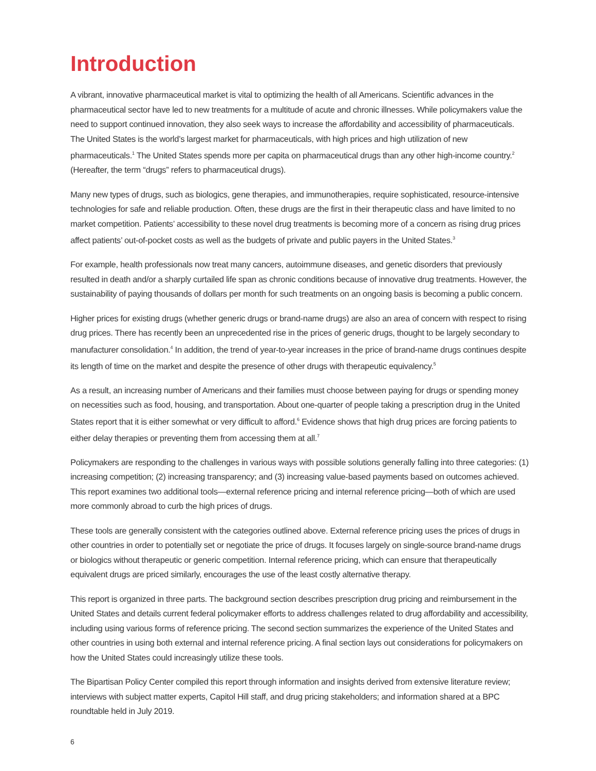Introduction
A vibrant, innovative pharmaceutical market is vital to optimizing the health of all Americans. Scientific advances in the pharmaceutical sector have led to new treatments for a multitude of acute and chronic illnesses. While policymakers value the need to support continued innovation, they also seek ways to increase the affordability and accessibility of pharmaceuticals. The United States is the world’s largest market for pharmaceuticals, with high prices and high utilization of new pharmaceuticals.<sup>1</sup> The United States spends more per capita on pharmaceutical drugs than any other high-income country.<sup>2</sup> (Hereafter, the term “drugs” refers to pharmaceutical drugs).
Many new types of drugs, such as biologics, gene therapies, and immunotherapies, require sophisticated, resource-intensive technologies for safe and reliable production. Often, these drugs are the first in their therapeutic class and have limited to no market competition. Patients’ accessibility to these novel drug treatments is becoming more of a concern as rising drug prices affect patients’ out-of-pocket costs as well as the budgets of private and public payers in the United States.<sup>3</sup>
For example, health professionals now treat many cancers, autoimmune diseases, and genetic disorders that previously resulted in death and/or a sharply curtailed life span as chronic conditions because of innovative drug treatments. However, the sustainability of paying thousands of dollars per month for such treatments on an ongoing basis is becoming a public concern.
Higher prices for existing drugs (whether generic drugs or brand-name drugs) are also an area of concern with respect to rising drug prices. There has recently been an unprecedented rise in the prices of generic drugs, thought to be largely secondary to manufacturer consolidation.<sup>4</sup> In addition, the trend of year-to-year increases in the price of brand-name drugs continues despite its length of time on the market and despite the presence of other drugs with therapeutic equivalency.<sup>5</sup>
As a result, an increasing number of Americans and their families must choose between paying for drugs or spending money on necessities such as food, housing, and transportation. About one-quarter of people taking a prescription drug in the United States report that it is either somewhat or very difficult to afford.<sup>6</sup> Evidence shows that high drug prices are forcing patients to either delay therapies or preventing them from accessing them at all.<sup>7</sup>
Policymakers are responding to the challenges in various ways with possible solutions generally falling into three categories: (1) increasing competition; (2) increasing transparency; and (3) increasing value-based payments based on outcomes achieved. This report examines two additional tools—external reference pricing and internal reference pricing—both of which are used more commonly abroad to curb the high prices of drugs.
These tools are generally consistent with the categories outlined above. External reference pricing uses the prices of drugs in other countries in order to potentially set or negotiate the price of drugs. It focuses largely on single-source brand-name drugs or biologics without therapeutic or generic competition. Internal reference pricing, which can ensure that therapeutically equivalent drugs are priced similarly, encourages the use of the least costly alternative therapy.
This report is organized in three parts. The background section describes prescription drug pricing and reimbursement in the United States and details current federal policymaker efforts to address challenges related to drug affordability and accessibility, including using various forms of reference pricing. The second section summarizes the experience of the United States and other countries in using both external and internal reference pricing. A final section lays out considerations for policymakers on how the United States could increasingly utilize these tools.
The Bipartisan Policy Center compiled this report through information and insights derived from extensive literature review; interviews with subject matter experts, Capitol Hill staff, and drug pricing stakeholders; and information shared at a BPC roundtable held in July 2019.
6